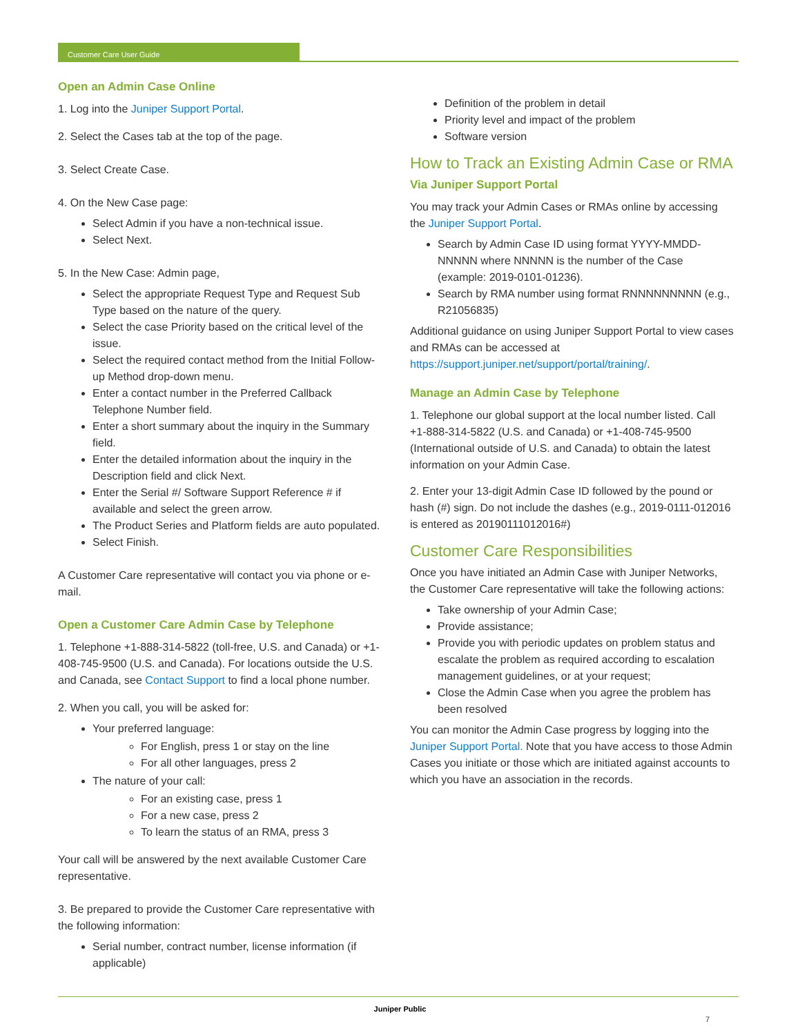Customer Care User Guide
Open an Admin Case Online
1. Log into the Juniper Support Portal.
2. Select the Cases tab at the top of the page.
3. Select Create Case.
4. On the New Case page:
Select Admin if you have a non-technical issue.
Select Next.
5. In the New Case: Admin page,
Select the appropriate Request Type and Request Sub Type based on the nature of the query.
Select the case Priority based on the critical level of the issue.
Select the required contact method from the Initial Follow-up Method drop-down menu.
Enter a contact number in the Preferred Callback Telephone Number field.
Enter a short summary about the inquiry in the Summary field.
Enter the detailed information about the inquiry in the Description field and click Next.
Enter the Serial #/ Software Support Reference # if available and select the green arrow.
The Product Series and Platform fields are auto populated.
Select Finish.
A Customer Care representative will contact you via phone or e-mail.
Open a Customer Care Admin Case by Telephone
1. Telephone +1-888-314-5822 (toll-free, U.S. and Canada) or +1-408-745-9500 (U.S. and Canada). For locations outside the U.S. and Canada, see Contact Support to find a local phone number.
2. When you call, you will be asked for:
Your preferred language:
For English, press 1 or stay on the line
For all other languages, press 2
The nature of your call:
For an existing case, press 1
For a new case, press 2
To learn the status of an RMA, press 3
Your call will be answered by the next available Customer Care representative.
3. Be prepared to provide the Customer Care representative with the following information:
Serial number, contract number, license information (if applicable)
Definition of the problem in detail
Priority level and impact of the problem
Software version
How to Track an Existing Admin Case or RMA
Via Juniper Support Portal
You may track your Admin Cases or RMAs online by accessing the Juniper Support Portal.
Search by Admin Case ID using format YYYY-MMDD- NNNNN where NNNNN is the number of the Case (example: 2019-0101-01236).
Search by RMA number using format RNNNNNNNNN (e.g., R21056835)
Additional guidance on using Juniper Support Portal to view cases and RMAs can be accessed at https://support.juniper.net/support/portal/training/.
Manage an Admin Case by Telephone
1. Telephone our global support at the local number listed. Call +1-888-314-5822 (U.S. and Canada) or +1-408-745-9500 (International outside of U.S. and Canada) to obtain the latest information on your Admin Case.
2. Enter your 13-digit Admin Case ID followed by the pound or hash (#) sign. Do not include the dashes (e.g., 2019-0111-012016 is entered as 20190111012016#)
Customer Care Responsibilities
Once you have initiated an Admin Case with Juniper Networks, the Customer Care representative will take the following actions:
Take ownership of your Admin Case;
Provide assistance;
Provide you with periodic updates on problem status and escalate the problem as required according to escalation management guidelines, or at your request;
Close the Admin Case when you agree the problem has been resolved
You can monitor the Admin Case progress by logging into the Juniper Support Portal. Note that you have access to those Admin Cases you initiate or those which are initiated against accounts to which you have an association in the records.
Juniper Public
7